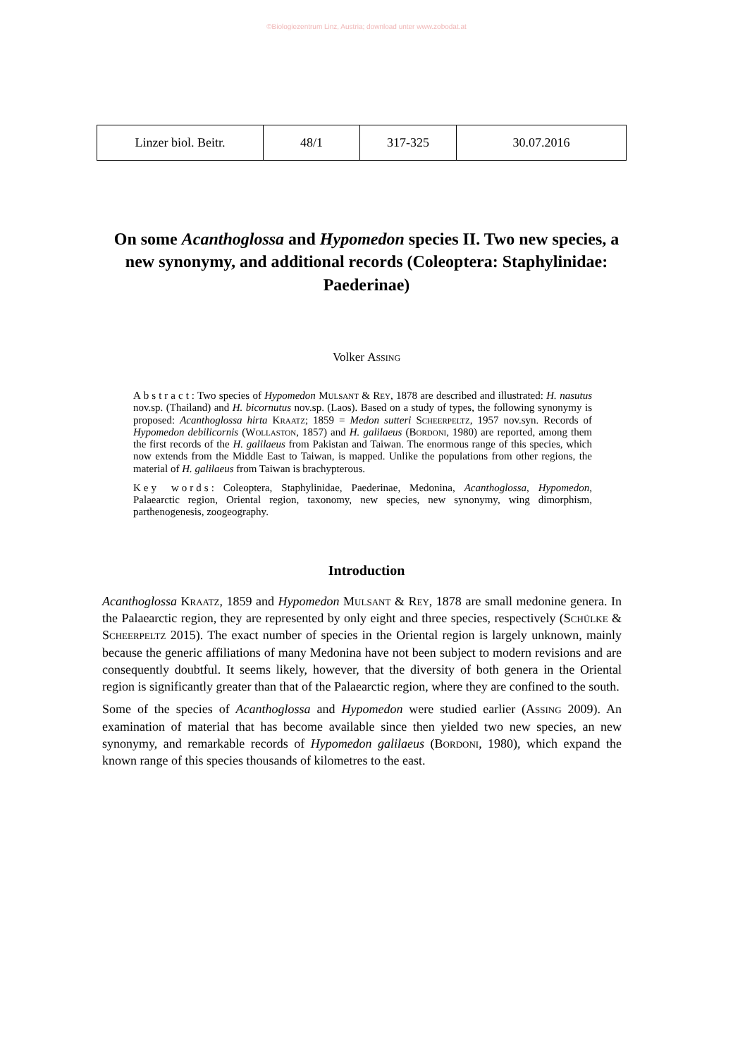©Biologiezentrum Linz, Austria; download unter www.zobodat.at
| Linzer biol. Beitr. | 48/1 | 317-325 | 30.07.2016 |
On some Acanthoglossa and Hypomedon species II. Two new species, a new synonymy, and additional records (Coleoptera: Staphylinidae: Paederinae)
Volker Assing
Abstract: Two species of Hypomedon Mulsant & Rey, 1878 are described and illustrated: H. nasutus nov.sp. (Thailand) and H. bicornutus nov.sp. (Laos). Based on a study of types, the following synonymy is proposed: Acanthoglossa hirta Kraatz; 1859 = Medon sutteri Scheerpeltz, 1957 nov.syn. Records of Hypomedon debilicornis (Wollaston, 1857) and H. galilaeus (Bordoni, 1980) are reported, among them the first records of the H. galilaeus from Pakistan and Taiwan. The enormous range of this species, which now extends from the Middle East to Taiwan, is mapped. Unlike the populations from other regions, the material of H. galilaeus from Taiwan is brachypterous.
Key words: Coleoptera, Staphylinidae, Paederinae, Medonina, Acanthoglossa, Hypomedon, Palaearctic region, Oriental region, taxonomy, new species, new synonymy, wing dimorphism, parthenogenesis, zoogeography.
Introduction
Acanthoglossa Kraatz, 1859 and Hypomedon Mulsant & Rey, 1878 are small medonine genera. In the Palaearctic region, they are represented by only eight and three species, respectively (Schülke & Scheerpeltz 2015). The exact number of species in the Oriental region is largely unknown, mainly because the generic affiliations of many Medonina have not been subject to modern revisions and are consequently doubtful. It seems likely, however, that the diversity of both genera in the Oriental region is significantly greater than that of the Palaearctic region, where they are confined to the south.
Some of the species of Acanthoglossa and Hypomedon were studied earlier (Assing 2009). An examination of material that has become available since then yielded two new species, an new synonymy, and remarkable records of Hypomedon galilaeus (Bordoni, 1980), which expand the known range of this species thousands of kilometres to the east.